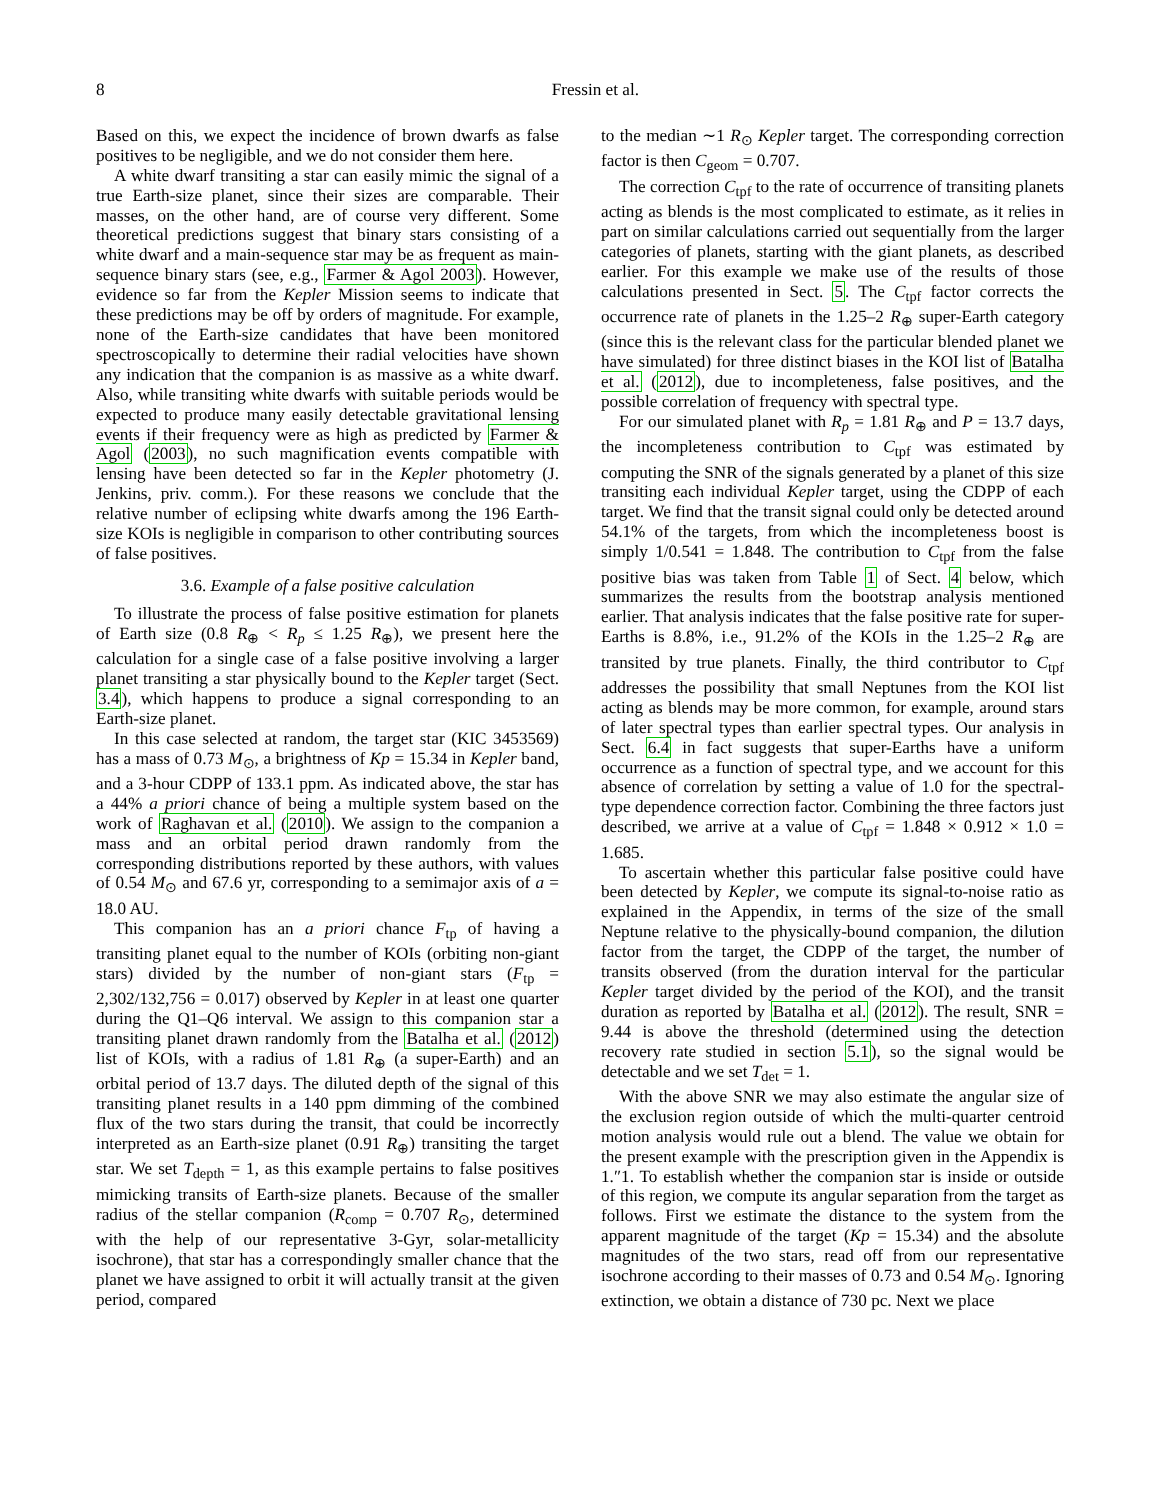8 Fressin et al.
Based on this, we expect the incidence of brown dwarfs as false positives to be negligible, and we do not consider them here.
A white dwarf transiting a star can easily mimic the signal of a true Earth-size planet, since their sizes are comparable. Their masses, on the other hand, are of course very different. Some theoretical predictions suggest that binary stars consisting of a white dwarf and a main-sequence star may be as frequent as main-sequence binary stars (see, e.g., Farmer & Agol 2003). However, evidence so far from the Kepler Mission seems to indicate that these predictions may be off by orders of magnitude. For example, none of the Earth-size candidates that have been monitored spectroscopically to determine their radial velocities have shown any indication that the companion is as massive as a white dwarf. Also, while transiting white dwarfs with suitable periods would be expected to produce many easily detectable gravitational lensing events if their frequency were as high as predicted by Farmer & Agol (2003), no such magnification events compatible with lensing have been detected so far in the Kepler photometry (J. Jenkins, priv. comm.). For these reasons we conclude that the relative number of eclipsing white dwarfs among the 196 Earth-size KOIs is negligible in comparison to other contributing sources of false positives.
3.6. Example of a false positive calculation
To illustrate the process of false positive estimation for planets of Earth size (0.8 R<sub>⊕</sub> < R<sub>p</sub> ≤ 1.25 R<sub>⊕</sub>), we present here the calculation for a single case of a false positive involving a larger planet transiting a star physically bound to the Kepler target (Sect. 3.4), which happens to produce a signal corresponding to an Earth-size planet.
In this case selected at random, the target star (KIC 3453569) has a mass of 0.73 M<sub>⊙</sub>, a brightness of Kp = 15.34 in Kepler band, and a 3-hour CDPP of 133.1 ppm. As indicated above, the star has a 44% a priori chance of being a multiple system based on the work of Raghavan et al. (2010). We assign to the companion a mass and an orbital period drawn randomly from the corresponding distributions reported by these authors, with values of 0.54 M<sub>⊙</sub> and 67.6 yr, corresponding to a semimajor axis of a = 18.0 AU.
This companion has an a priori chance F<sub>tp</sub> of having a transiting planet equal to the number of KOIs (orbiting non-giant stars) divided by the number of non-giant stars (F<sub>tp</sub> = 2,302/132,756 = 0.017) observed by Kepler in at least one quarter during the Q1–Q6 interval. We assign to this companion star a transiting planet drawn randomly from the Batalha et al. (2012) list of KOIs, with a radius of 1.81 R<sub>⊕</sub> (a super-Earth) and an orbital period of 13.7 days. The diluted depth of the signal of this transiting planet results in a 140 ppm dimming of the combined flux of the two stars during the transit, that could be incorrectly interpreted as an Earth-size planet (0.91 R<sub>⊕</sub>) transiting the target star. We set T<sub>depth</sub> = 1, as this example pertains to false positives mimicking transits of Earth-size planets. Because of the smaller radius of the stellar companion (R<sub>comp</sub> = 0.707 R<sub>⊙</sub>, determined with the help of our representative 3-Gyr, solar-metallicity isochrone), that star has a correspondingly smaller chance that the planet we have assigned to orbit it will actually transit at the given period, compared
to the median ∼1 R<sub>⊙</sub> Kepler target. The corresponding correction factor is then C<sub>geom</sub> = 0.707.
The correction C<sub>tpf</sub> to the rate of occurrence of transiting planets acting as blends is the most complicated to estimate, as it relies in part on similar calculations carried out sequentially from the larger categories of planets, starting with the giant planets, as described earlier. For this example we make use of the results of those calculations presented in Sect. 5. The C<sub>tpf</sub> factor corrects the occurrence rate of planets in the 1.25–2 R<sub>⊕</sub> super-Earth category (since this is the relevant class for the particular blended planet we have simulated) for three distinct biases in the KOI list of Batalha et al. (2012), due to incompleteness, false positives, and the possible correlation of frequency with spectral type.
For our simulated planet with R<sub>p</sub> = 1.81 R<sub>⊕</sub> and P = 13.7 days, the incompleteness contribution to C<sub>tpf</sub> was estimated by computing the SNR of the signals generated by a planet of this size transiting each individual Kepler target, using the CDPP of each target. We find that the transit signal could only be detected around 54.1% of the targets, from which the incompleteness boost is simply 1/0.541 = 1.848. The contribution to C<sub>tpf</sub> from the false positive bias was taken from Table 1 of Sect. 4 below, which summarizes the results from the bootstrap analysis mentioned earlier. That analysis indicates that the false positive rate for super-Earths is 8.8%, i.e., 91.2% of the KOIs in the 1.25–2 R<sub>⊕</sub> are transited by true planets. Finally, the third contributor to C<sub>tpf</sub> addresses the possibility that small Neptunes from the KOI list acting as blends may be more common, for example, around stars of later spectral types than earlier spectral types. Our analysis in Sect. 6.4 in fact suggests that super-Earths have a uniform occurrence as a function of spectral type, and we account for this absence of correlation by setting a value of 1.0 for the spectral-type dependence correction factor. Combining the three factors just described, we arrive at a value of C<sub>tpf</sub> = 1.848 × 0.912 × 1.0 = 1.685.
To ascertain whether this particular false positive could have been detected by Kepler, we compute its signal-to-noise ratio as explained in the Appendix, in terms of the size of the small Neptune relative to the physically-bound companion, the dilution factor from the target, the CDPP of the target, the number of transits observed (from the duration interval for the particular Kepler target divided by the period of the KOI), and the transit duration as reported by Batalha et al. (2012). The result, SNR = 9.44 is above the threshold (determined using the detection recovery rate studied in section 5.1), so the signal would be detectable and we set T<sub>det</sub> = 1.
With the above SNR we may also estimate the angular size of the exclusion region outside of which the multi-quarter centroid motion analysis would rule out a blend. The value we obtain for the present example with the prescription given in the Appendix is 1.″1. To establish whether the companion star is inside or outside of this region, we compute its angular separation from the target as follows. First we estimate the distance to the system from the apparent magnitude of the target (Kp = 15.34) and the absolute magnitudes of the two stars, read off from our representative isochrone according to their masses of 0.73 and 0.54 M<sub>⊙</sub>. Ignoring extinction, we obtain a distance of 730 pc. Next we place